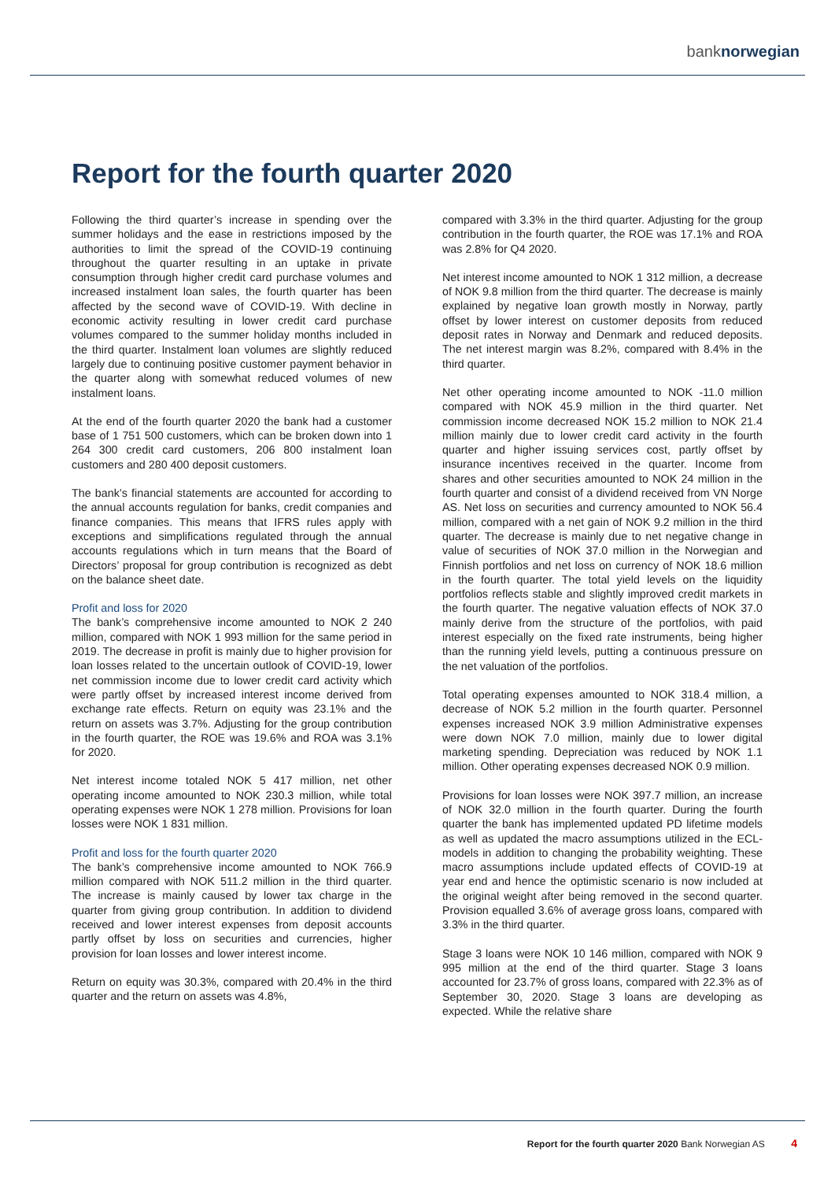banknorwegian
Report for the fourth quarter 2020
Following the third quarter’s increase in spending over the summer holidays and the ease in restrictions imposed by the authorities to limit the spread of the COVID-19 continuing throughout the quarter resulting in an uptake in private consumption through higher credit card purchase volumes and increased instalment loan sales, the fourth quarter has been affected by the second wave of COVID-19. With decline in economic activity resulting in lower credit card purchase volumes compared to the summer holiday months included in the third quarter. Instalment loan volumes are slightly reduced largely due to continuing positive customer payment behavior in the quarter along with somewhat reduced volumes of new instalment loans.
At the end of the fourth quarter 2020 the bank had a customer base of 1 751 500 customers, which can be broken down into 1 264 300 credit card customers, 206 800 instalment loan customers and 280 400 deposit customers.
The bank’s financial statements are accounted for according to the annual accounts regulation for banks, credit companies and finance companies. This means that IFRS rules apply with exceptions and simplifications regulated through the annual accounts regulations which in turn means that the Board of Directors’ proposal for group contribution is recognized as debt on the balance sheet date.
Profit and loss for 2020
The bank’s comprehensive income amounted to NOK 2 240 million, compared with NOK 1 993 million for the same period in 2019. The decrease in profit is mainly due to higher provision for loan losses related to the uncertain outlook of COVID-19, lower net commission income due to lower credit card activity which were partly offset by increased interest income derived from exchange rate effects. Return on equity was 23.1% and the return on assets was 3.7%. Adjusting for the group contribution in the fourth quarter, the ROE was 19.6% and ROA was 3.1% for 2020.
Net interest income totaled NOK 5 417 million, net other operating income amounted to NOK 230.3 million, while total operating expenses were NOK 1 278 million. Provisions for loan losses were NOK 1 831 million.
Profit and loss for the fourth quarter 2020
The bank’s comprehensive income amounted to NOK 766.9 million compared with NOK 511.2 million in the third quarter. The increase is mainly caused by lower tax charge in the quarter from giving group contribution. In addition to dividend received and lower interest expenses from deposit accounts partly offset by loss on securities and currencies, higher provision for loan losses and lower interest income.
Return on equity was 30.3%, compared with 20.4% in the third quarter and the return on assets was 4.8%,
compared with 3.3% in the third quarter. Adjusting for the group contribution in the fourth quarter, the ROE was 17.1% and ROA was 2.8% for Q4 2020.
Net interest income amounted to NOK 1 312 million, a decrease of NOK 9.8 million from the third quarter. The decrease is mainly explained by negative loan growth mostly in Norway, partly offset by lower interest on customer deposits from reduced deposit rates in Norway and Denmark and reduced deposits. The net interest margin was 8.2%, compared with 8.4% in the third quarter.
Net other operating income amounted to NOK -11.0 million compared with NOK 45.9 million in the third quarter. Net commission income decreased NOK 15.2 million to NOK 21.4 million mainly due to lower credit card activity in the fourth quarter and higher issuing services cost, partly offset by insurance incentives received in the quarter. Income from shares and other securities amounted to NOK 24 million in the fourth quarter and consist of a dividend received from VN Norge AS. Net loss on securities and currency amounted to NOK 56.4 million, compared with a net gain of NOK 9.2 million in the third quarter. The decrease is mainly due to net negative change in value of securities of NOK 37.0 million in the Norwegian and Finnish portfolios and net loss on currency of NOK 18.6 million in the fourth quarter. The total yield levels on the liquidity portfolios reflects stable and slightly improved credit markets in the fourth quarter. The negative valuation effects of NOK 37.0 mainly derive from the structure of the portfolios, with paid interest especially on the fixed rate instruments, being higher than the running yield levels, putting a continuous pressure on the net valuation of the portfolios.
Total operating expenses amounted to NOK 318.4 million, a decrease of NOK 5.2 million in the fourth quarter. Personnel expenses increased NOK 3.9 million Administrative expenses were down NOK 7.0 million, mainly due to lower digital marketing spending. Depreciation was reduced by NOK 1.1 million. Other operating expenses decreased NOK 0.9 million.
Provisions for loan losses were NOK 397.7 million, an increase of NOK 32.0 million in the fourth quarter. During the fourth quarter the bank has implemented updated PD lifetime models as well as updated the macro assumptions utilized in the ECL-models in addition to changing the probability weighting. These macro assumptions include updated effects of COVID-19 at year end and hence the optimistic scenario is now included at the original weight after being removed in the second quarter. Provision equalled 3.6% of average gross loans, compared with 3.3% in the third quarter.
Stage 3 loans were NOK 10 146 million, compared with NOK 9 995 million at the end of the third quarter. Stage 3 loans accounted for 23.7% of gross loans, compared with 22.3% as of September 30, 2020. Stage 3 loans are developing as expected. While the relative share
Report for the fourth quarter 2020 Bank Norwegian AS 4